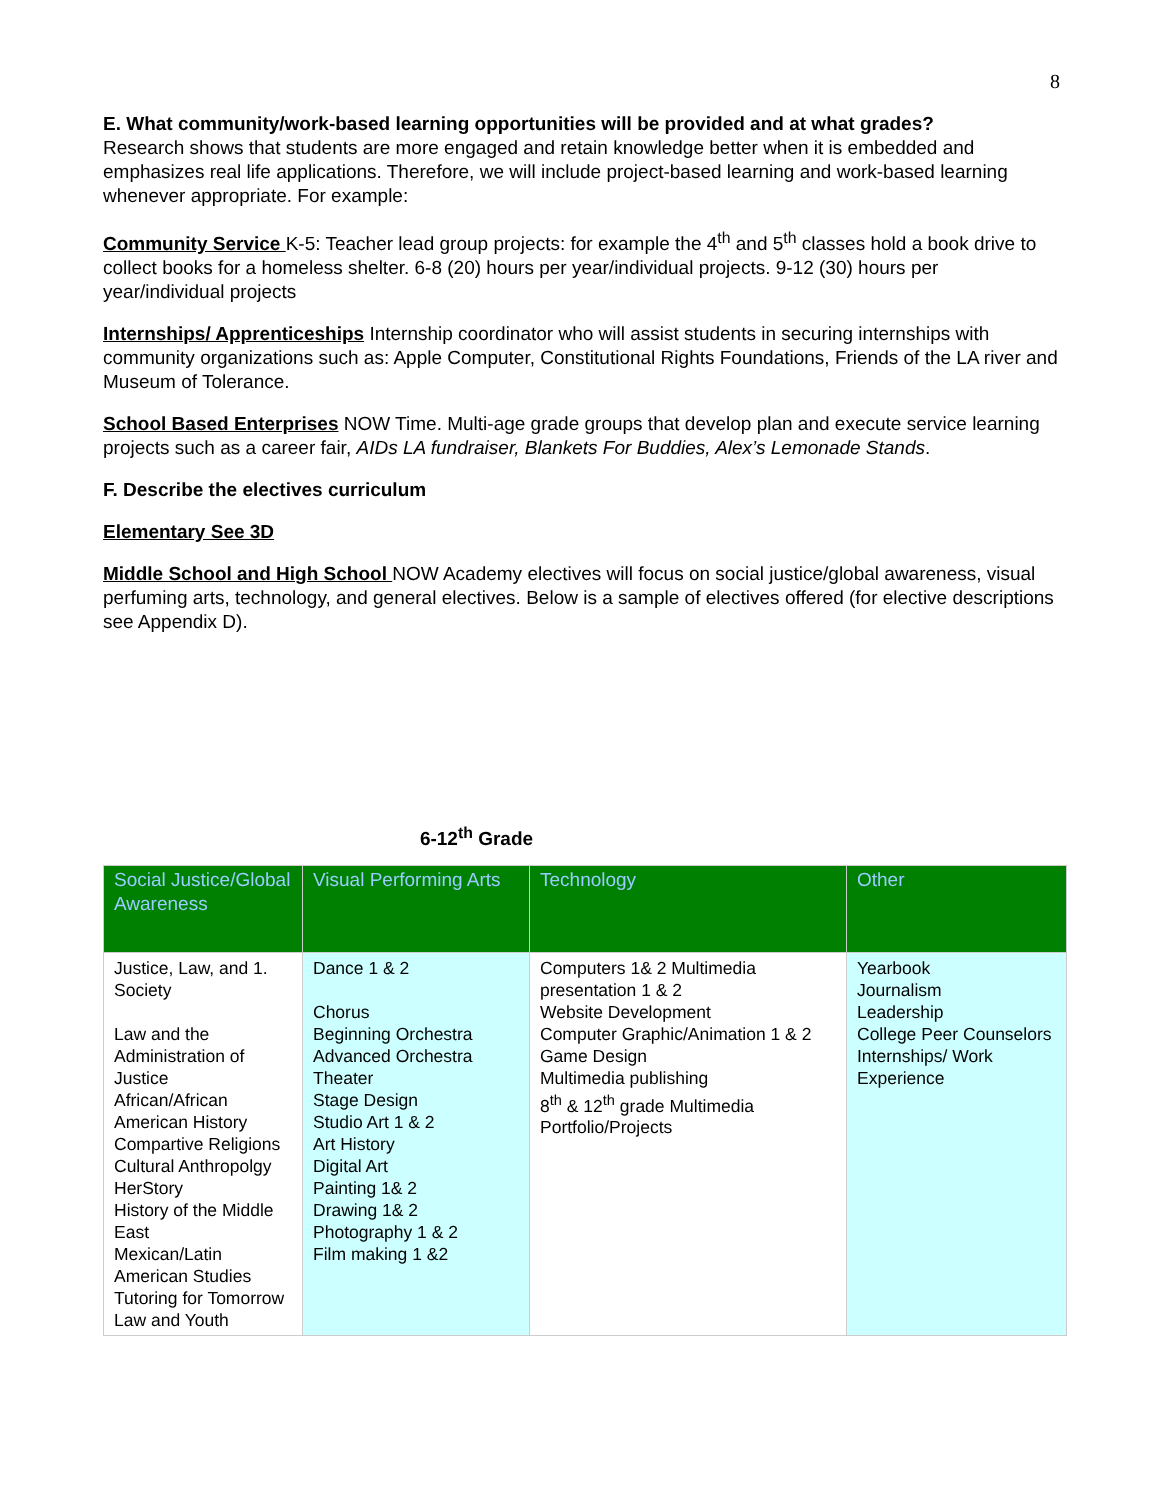8
E. What community/work-based learning opportunities will be provided and at what grades?
Research shows that students are more engaged and retain knowledge better when it is embedded and emphasizes real life applications. Therefore, we will include project-based learning and work-based learning whenever appropriate. For example:
Community Service K-5: Teacher lead group projects: for example the 4<sup>th</sup> and 5<sup>th</sup> classes hold a book drive to collect books for a homeless shelter. 6-8 (20) hours per year/individual projects. 9-12 (30) hours per year/individual projects
Internships/ Apprenticeships Internship coordinator who will assist students in securing internships with community organizations such as: Apple Computer, Constitutional Rights Foundations, Friends of the LA river and Museum of Tolerance.
School Based Enterprises NOW Time. Multi-age grade groups that develop plan and execute service learning projects such as a career fair, AIDs LA fundraiser, Blankets For Buddies, Alex’s Lemonade Stands.
F. Describe the electives curriculum
Elementary See 3D
Middle School and High School NOW Academy electives will focus on social justice/global awareness, visual perfuming arts, technology, and general electives. Below is a sample of electives offered (for elective descriptions see Appendix D).
6-12<sup>th</sup> Grade
| Social Justice/Global Awareness | Visual Performing Arts | Technology | Other |
| --- | --- | --- | --- |
| Justice, Law, and 1. Society Law and the Administration of Justice African/African American History Compartive Religions Cultural Anthropolgy HerStory History of the Middle East Mexican/Latin American Studies Tutoring for Tomorrow Law and Youth | Dance 1 & 2 Chorus Beginning Orchestra Advanced Orchestra Theater Stage Design Studio Art 1 & 2 Art History Digital Art Painting 1& 2 Drawing 1& 2 Photography 1 & 2 Film making 1 &2 | Computers 1& 2 Multimedia presentation 1 & 2 Website Development Computer Graphic/Animation 1 & 2 Game Design Multimedia publishing 8<sup>th</sup> & 12<sup>th</sup> grade Multimedia Portfolio/Projects | Yearbook Journalism Leadership College Peer Counselors Internships/ Work Experience |